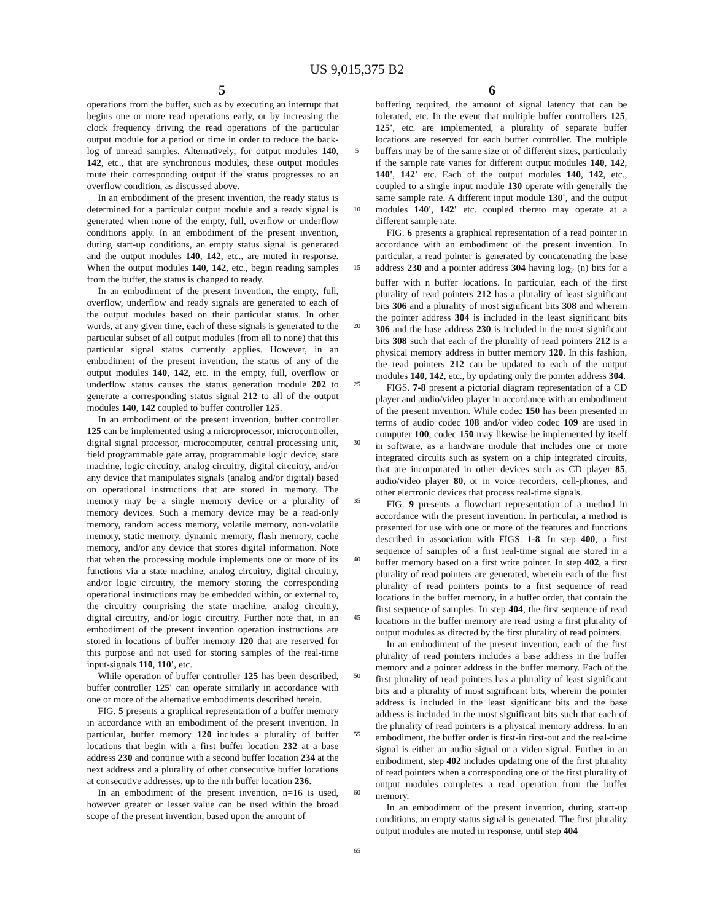US 9,015,375 B2
5 6
operations from the buffer, such as by executing an interrupt that begins one or more read operations early, or by increasing the clock frequency driving the read operations of the particular output module for a period or time in order to reduce the back-log of unread samples. Alternatively, for output modules 140, 142, etc., that are synchronous modules, these output modules mute their corresponding output if the status progresses to an overflow condition, as discussed above.
In an embodiment of the present invention, the ready status is determined for a particular output module and a ready signal is generated when none of the empty, full, overflow or underflow conditions apply. In an embodiment of the present invention, during start-up conditions, an empty status signal is generated and the output modules 140, 142, etc., are muted in response. When the output modules 140, 142, etc., begin reading samples from the buffer, the status is changed to ready.
In an embodiment of the present invention, the empty, full, overflow, underflow and ready signals are generated to each of the output modules based on their particular status. In other words, at any given time, each of these signals is generated to the particular subset of all output modules (from all to none) that this particular signal status currently applies. However, in an embodiment of the present invention, the status of any of the output modules 140, 142, etc. in the empty, full, overflow or underflow status causes the status generation module 202 to generate a corresponding status signal 212 to all of the output modules 140, 142 coupled to buffer controller 125.
In an embodiment of the present invention, buffer controller 125 can be implemented using a microprocessor, microcontroller, digital signal processor, microcomputer, central processing unit, field programmable gate array, programmable logic device, state machine, logic circuitry, analog circuitry, digital circuitry, and/or any device that manipulates signals (analog and/or digital) based on operational instructions that are stored in memory. The memory may be a single memory device or a plurality of memory devices. Such a memory device may be a read-only memory, random access memory, volatile memory, non-volatile memory, static memory, dynamic memory, flash memory, cache memory, and/or any device that stores digital information. Note that when the processing module implements one or more of its functions via a state machine, analog circuitry, digital circuitry, and/or logic circuitry, the memory storing the corresponding operational instructions may be embedded within, or external to, the circuitry comprising the state machine, analog circuitry, digital circuitry, and/or logic circuitry. Further note that, in an embodiment of the present invention operation instructions are stored in locations of buffer memory 120 that are reserved for this purpose and not used for storing samples of the real-time input-signals 110, 110', etc.
While operation of buffer controller 125 has been described, buffer controller 125' can operate similarly in accordance with one or more of the alternative embodiments described herein.
FIG. 5 presents a graphical representation of a buffer memory in accordance with an embodiment of the present invention. In particular, buffer memory 120 includes a plurality of buffer locations that begin with a first buffer location 232 at a base address 230 and continue with a second buffer location 234 at the next address and a plurality of other consecutive buffer locations at consecutive addresses, up to the nth buffer location 236.
In an embodiment of the present invention, n=16 is used, however greater or lesser value can be used within the broad scope of the present invention, based upon the amount of
5
10
15
20
25
30
35
40
45
50
55
60
65
buffering required, the amount of signal latency that can be tolerated, etc. In the event that multiple buffer controllers 125, 125', etc. are implemented, a plurality of separate buffer locations are reserved for each buffer controller. The multiple buffers may be of the same size or of different sizes, particularly if the sample rate varies for different output modules 140, 142, 140', 142' etc. Each of the output modules 140, 142, etc., coupled to a single input module 130 operate with generally the same sample rate. A different input module 130', and the output modules 140', 142' etc. coupled thereto may operate at a different sample rate.
FIG. 6 presents a graphical representation of a read pointer in accordance with an embodiment of the present invention. In particular, a read pointer is generated by concatenating the base address 230 and a pointer address 304 having log<sub>2</sub> (n) bits for a buffer with n buffer locations. In particular, each of the first plurality of read pointers 212 has a plurality of least significant bits 306 and a plurality of most significant bits 308 and wherein the pointer address 304 is included in the least significant bits 306 and the base address 230 is included in the most significant bits 308 such that each of the plurality of read pointers 212 is a physical memory address in buffer memory 120. In this fashion, the read pointers 212 can be updated to each of the output modules 140, 142, etc., by updating only the pointer address 304.
FIGS. 7-8 present a pictorial diagram representation of a CD player and audio/video player in accordance with an embodiment of the present invention. While codec 150 has been presented in terms of audio codec 108 and/or video codec 109 are used in computer 100, codec 150 may likewise be implemented by itself in software, as a hardware module that includes one or more integrated circuits such as system on a chip integrated circuits, that are incorporated in other devices such as CD player 85, audio/video player 80, or in voice recorders, cell-phones, and other electronic devices that process real-time signals.
FIG. 9 presents a flowchart representation of a method in accordance with the present invention. In particular, a method is presented for use with one or more of the features and functions described in association with FIGS. 1-8. In step 400, a first sequence of samples of a first real-time signal are stored in a buffer memory based on a first write pointer. In step 402, a first plurality of read pointers are generated, wherein each of the first plurality of read pointers points to a first sequence of read locations in the buffer memory, in a buffer order, that contain the first sequence of samples. In step 404, the first sequence of read locations in the buffer memory are read using a first plurality of output modules as directed by the first plurality of read pointers.
In an embodiment of the present invention, each of the first plurality of read pointers includes a base address in the buffer memory and a pointer address in the buffer memory. Each of the first plurality of read pointers has a plurality of least significant bits and a plurality of most significant bits, wherein the pointer address is included in the least significant bits and the base address is included in the most significant bits such that each of the plurality of read pointers is a physical memory address. In an embodiment, the buffer order is first-in first-out and the real-time signal is either an audio signal or a video signal. Further in an embodiment, step 402 includes updating one of the first plurality of read pointers when a corresponding one of the first plurality of output modules completes a read operation from the buffer memory.
In an embodiment of the present invention, during start-up conditions, an empty status signal is generated. The first plurality output modules are muted in response, until step 404